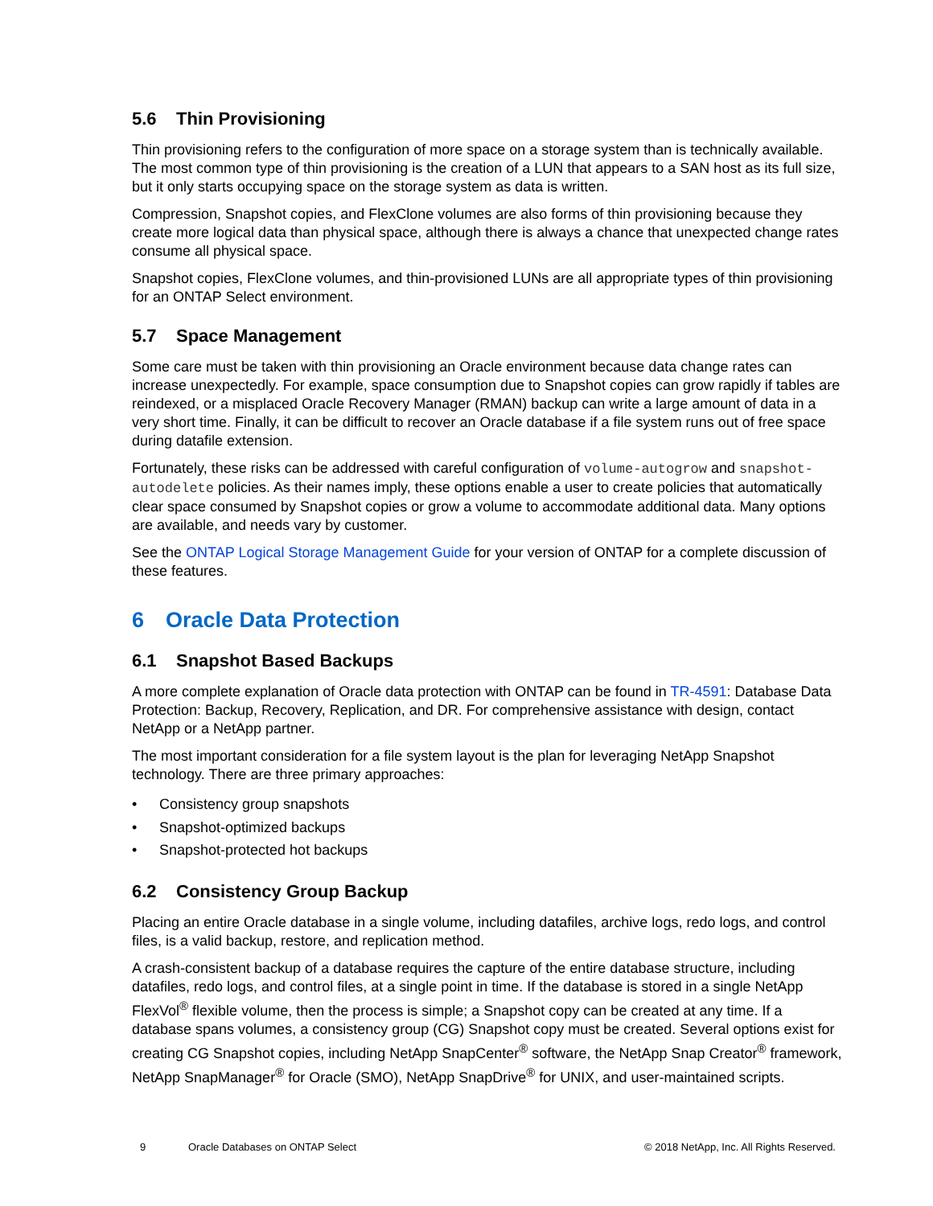5.6 Thin Provisioning
Thin provisioning refers to the configuration of more space on a storage system than is technically available. The most common type of thin provisioning is the creation of a LUN that appears to a SAN host as its full size, but it only starts occupying space on the storage system as data is written.
Compression, Snapshot copies, and FlexClone volumes are also forms of thin provisioning because they create more logical data than physical space, although there is always a chance that unexpected change rates consume all physical space.
Snapshot copies, FlexClone volumes, and thin-provisioned LUNs are all appropriate types of thin provisioning for an ONTAP Select environment.
5.7 Space Management
Some care must be taken with thin provisioning an Oracle environment because data change rates can increase unexpectedly. For example, space consumption due to Snapshot copies can grow rapidly if tables are reindexed, or a misplaced Oracle Recovery Manager (RMAN) backup can write a large amount of data in a very short time. Finally, it can be difficult to recover an Oracle database if a file system runs out of free space during datafile extension.
Fortunately, these risks can be addressed with careful configuration of volume-autogrow and snapshot-autodelete policies. As their names imply, these options enable a user to create policies that automatically clear space consumed by Snapshot copies or grow a volume to accommodate additional data. Many options are available, and needs vary by customer.
See the ONTAP Logical Storage Management Guide for your version of ONTAP for a complete discussion of these features.
6 Oracle Data Protection
6.1 Snapshot Based Backups
A more complete explanation of Oracle data protection with ONTAP can be found in TR-4591: Database Data Protection: Backup, Recovery, Replication, and DR. For comprehensive assistance with design, contact NetApp or a NetApp partner.
The most important consideration for a file system layout is the plan for leveraging NetApp Snapshot technology. There are three primary approaches:
• Consistency group snapshots
• Snapshot-optimized backups
• Snapshot-protected hot backups
6.2 Consistency Group Backup
Placing an entire Oracle database in a single volume, including datafiles, archive logs, redo logs, and control files, is a valid backup, restore, and replication method.
A crash-consistent backup of a database requires the capture of the entire database structure, including datafiles, redo logs, and control files, at a single point in time. If the database is stored in a single NetApp FlexVol<sup>®</sup> flexible volume, then the process is simple; a Snapshot copy can be created at any time. If a database spans volumes, a consistency group (CG) Snapshot copy must be created. Several options exist for creating CG Snapshot copies, including NetApp SnapCenter<sup>®</sup> software, the NetApp Snap Creator<sup>®</sup> framework, NetApp SnapManager<sup>®</sup> for Oracle (SMO), NetApp SnapDrive<sup>®</sup> for UNIX, and user-maintained scripts.
9 Oracle Databases on ONTAP Select © 2018 NetApp, Inc. All Rights Reserved.